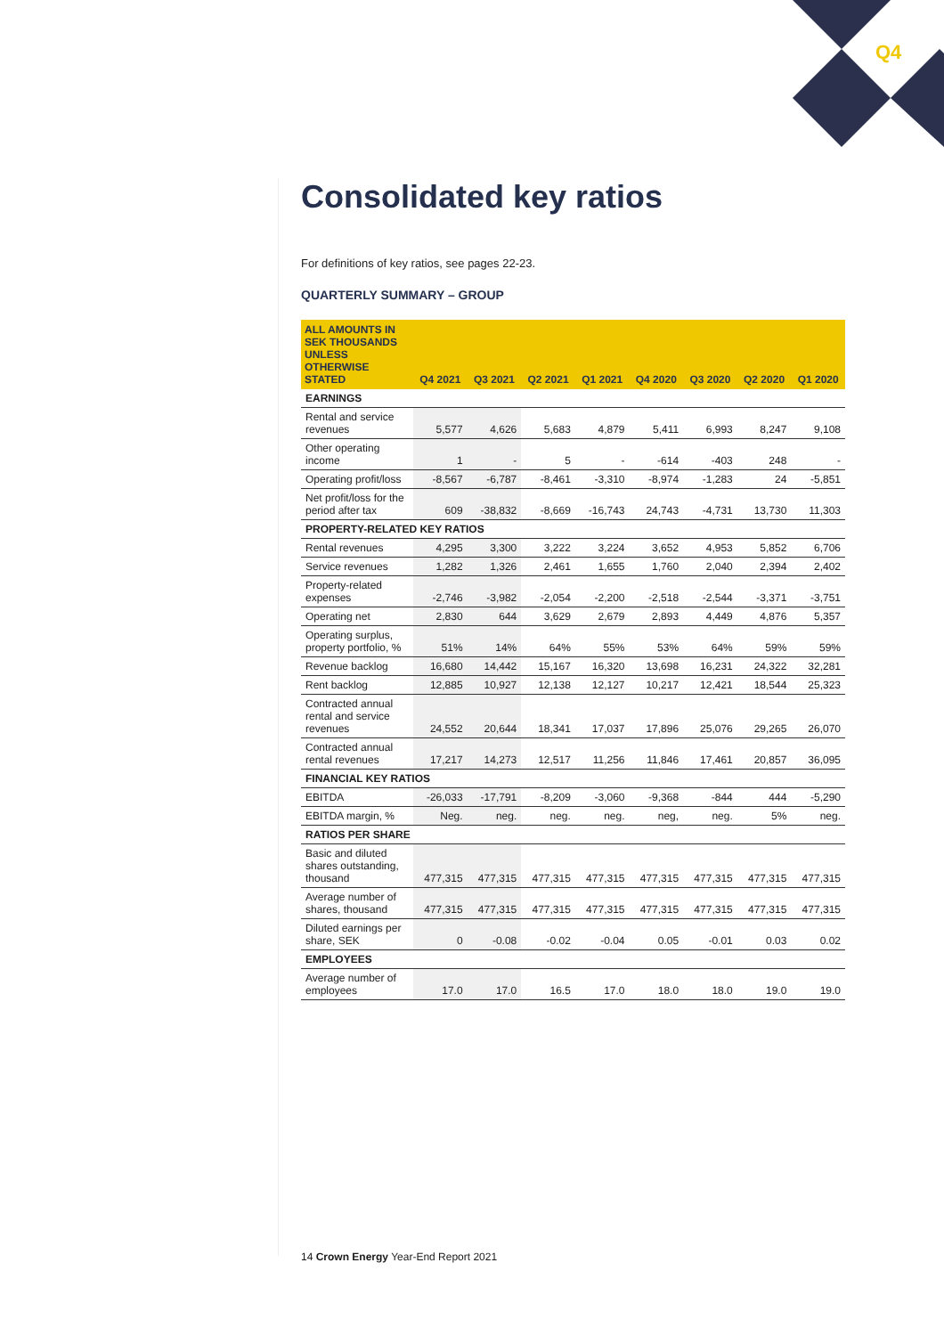Q4
Consolidated key ratios
For definitions of key ratios, see pages 22-23.
QUARTERLY SUMMARY – GROUP
| ALL AMOUNTS IN SEK THOUSANDS UNLESS OTHERWISE STATED | Q4 2021 | Q3 2021 | Q2 2021 | Q1 2021 | Q4 2020 | Q3 2020 | Q2 2020 | Q1 2020 |
| --- | --- | --- | --- | --- | --- | --- | --- | --- |
| EARNINGS | | | | | | | | |
| Rental and service revenues | 5,577 | 4,626 | 5,683 | 4,879 | 5,411 | 6,993 | 8,247 | 9,108 |
| Other operating income | 1 | - | 5 | - | -614 | -403 | 248 | - |
| Operating profit/loss | -8,567 | -6,787 | -8,461 | -3,310 | -8,974 | -1,283 | 24 | -5,851 |
| Net profit/loss for the period after tax | 609 | -38,832 | -8,669 | -16,743 | 24,743 | -4,731 | 13,730 | 11,303 |
| PROPERTY-RELATED KEY RATIOS | | | | | | | | |
| Rental revenues | 4,295 | 3,300 | 3,222 | 3,224 | 3,652 | 4,953 | 5,852 | 6,706 |
| Service revenues | 1,282 | 1,326 | 2,461 | 1,655 | 1,760 | 2,040 | 2,394 | 2,402 |
| Property-related expenses | -2,746 | -3,982 | -2,054 | -2,200 | -2,518 | -2,544 | -3,371 | -3,751 |
| Operating net | 2,830 | 644 | 3,629 | 2,679 | 2,893 | 4,449 | 4,876 | 5,357 |
| Operating surplus, property portfolio, % | 51% | 14% | 64% | 55% | 53% | 64% | 59% | 59% |
| Revenue backlog | 16,680 | 14,442 | 15,167 | 16,320 | 13,698 | 16,231 | 24,322 | 32,281 |
| Rent backlog | 12,885 | 10,927 | 12,138 | 12,127 | 10,217 | 12,421 | 18,544 | 25,323 |
| Contracted annual rental and service revenues | 24,552 | 20,644 | 18,341 | 17,037 | 17,896 | 25,076 | 29,265 | 26,070 |
| Contracted annual rental revenues | 17,217 | 14,273 | 12,517 | 11,256 | 11,846 | 17,461 | 20,857 | 36,095 |
| FINANCIAL KEY RATIOS | | | | | | | | |
| EBITDA | -26,033 | -17,791 | -8,209 | -3,060 | -9,368 | -844 | 444 | -5,290 |
| EBITDA margin, % | Neg. | neg. | neg. | neg. | neg, | neg. | 5% | neg. |
| RATIOS PER SHARE | | | | | | | | |
| Basic and diluted shares outstanding, thousand | 477,315 | 477,315 | 477,315 | 477,315 | 477,315 | 477,315 | 477,315 | 477,315 |
| Average number of shares, thousand | 477,315 | 477,315 | 477,315 | 477,315 | 477,315 | 477,315 | 477,315 | 477,315 |
| Diluted earnings per share, SEK | 0 | -0.08 | -0.02 | -0.04 | 0.05 | -0.01 | 0.03 | 0.02 |
| EMPLOYEES | | | | | | | | |
| Average number of employees | 17.0 | 17.0 | 16.5 | 17.0 | 18.0 | 18.0 | 19.0 | 19.0 |
14 Crown Energy Year-End Report 2021